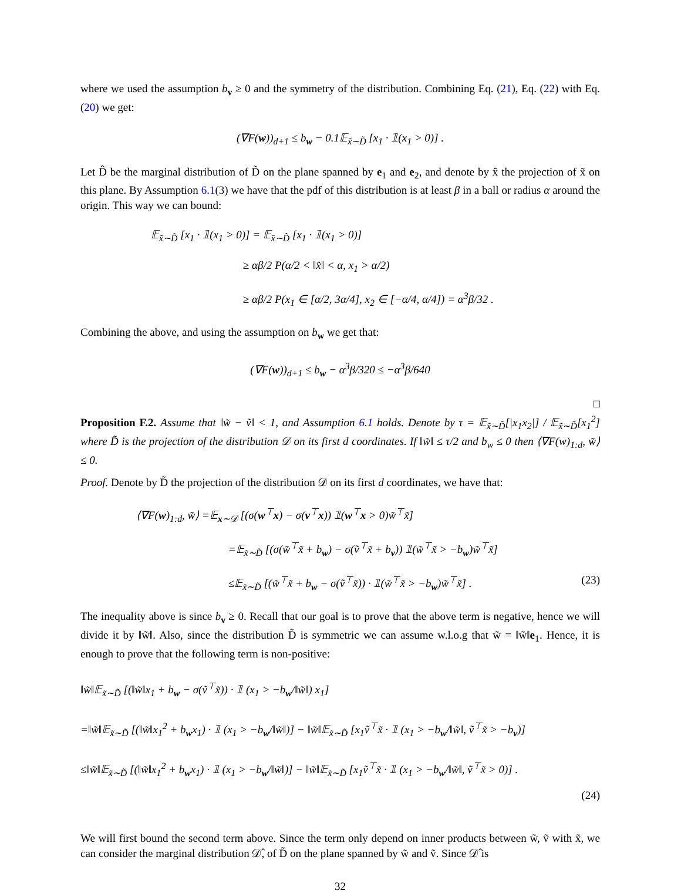where we used the assumption b<sub>v</sub> ≥ 0 and the symmetry of the distribution. Combining Eq. (21), Eq. (22) with Eq. (20) we get:
(∇F(w))<sub>d+1</sub> ≤ b<sub>w</sub> − 0.1𝔼<sub>x̃∼D̃</sub> [x<sub>1</sub> · 𝟙(x<sub>1</sub> > 0)] .
Let D̂ be the marginal distribution of D̃ on the plane spanned by e<sub>1</sub> and e<sub>2</sub>, and denote by x̂ the projection of x̃ on this plane. By Assumption 6.1(3) we have that the pdf of this distribution is at least β in a ball or radius α around the origin. This way we can bound:
𝔼<sub>x̃∼D̃</sub> [x<sub>1</sub> · 𝟙(x<sub>1</sub> > 0)] = 𝔼<sub>x̂∼D̂</sub> [x<sub>1</sub> · 𝟙(x<sub>1</sub> > 0)]
≥ αβ/2 P(α/2 < ‖x̂‖ < α, x<sub>1</sub> > α/2)
≥ αβ/2 P(x<sub>1</sub> ∈ [α/2, 3α/4], x<sub>2</sub> ∈ [−α/4, α/4]) = α<sup>3</sup>β/32 .
Combining the above, and using the assumption on b<sub>w</sub> we get that:
(∇F(w))<sub>d+1</sub> ≤ b<sub>w</sub> − α<sup>3</sup>β/320 ≤ −α<sup>3</sup>β/640
□
Proposition F.2. Assume that ‖w̃ − ṽ‖ < 1, and Assumption 6.1 holds. Denote by τ = 𝔼<sub>x̃∼D̃</sub>[|x<sub>1</sub>x<sub>2</sub>|] / 𝔼<sub>x̃∼D̃</sub>[x<sub>1</sub><sup>2</sup>] where D̃ is the projection of the distribution 𝒟 on its first d coordinates. If ‖w̃‖ ≤ τ/2 and b<sub>w</sub> ≤ 0 then ⟨∇F(w)<sub>1:d</sub>, w̃⟩ ≤ 0.
Proof. Denote by D̃ the projection of the distribution 𝒟 on its first d coordinates, we have that:
⟨∇F(w)<sub>1:d</sub>, w̃⟩ =𝔼<sub>x∼𝒟</sub> [(σ(w<sup>⊤</sup>x) − σ(v<sup>⊤</sup>x)) 𝟙(w<sup>⊤</sup>x > 0)w̃<sup>⊤</sup>x̃]
=𝔼<sub>x̃∼D̃</sub> [(σ(w̃<sup>⊤</sup>x̃ + b<sub>w</sub>) − σ(ṽ<sup>⊤</sup>x̃ + b<sub>v</sub>)) 𝟙(w̃<sup>⊤</sup>x̃ > −b<sub>w</sub>)w̃<sup>⊤</sup>x̃]
≤𝔼<sub>x̃∼D̃</sub> [(w̃<sup>⊤</sup>x̃ + b<sub>w</sub> − σ(ṽ<sup>⊤</sup>x̃)) · 𝟙(w̃<sup>⊤</sup>x̃ > −b<sub>w</sub>)w̃<sup>⊤</sup>x̃] . (23)
The inequality above is since b<sub>v</sub> ≥ 0. Recall that our goal is to prove that the above term is negative, hence we will divide it by ‖w̃‖. Also, since the distribution D̃ is symmetric we can assume w.l.o.g that w̃ = ‖w̃‖e<sub>1</sub>. Hence, it is enough to prove that the following term is non-positive:
‖w̃‖𝔼<sub>x̃∼D̃</sub> [(‖w̃‖x<sub>1</sub> + b<sub>w</sub> − σ(ṽ<sup>⊤</sup>x̃)) · 𝟙 (x<sub>1</sub> > −b<sub>w</sub>/‖w̃‖) x<sub>1</sub>]
=‖w̃‖𝔼<sub>x̃∼D̃</sub> [(‖w̃‖x<sub>1</sub><sup>2</sup> + b<sub>w</sub>x<sub>1</sub>) · 𝟙 (x<sub>1</sub> > −b<sub>w</sub>/‖w̃‖)] − ‖w̃‖𝔼<sub>x̃∼D̃</sub> [x<sub>1</sub>ṽ<sup>⊤</sup>x̃ · 𝟙 (x<sub>1</sub> > −b<sub>w</sub>/‖w̃‖, ṽ<sup>⊤</sup>x̃ > −b<sub>v</sub>)]
≤‖w̃‖𝔼<sub>x̃∼D̃</sub> [(‖w̃‖x<sub>1</sub><sup>2</sup> + b<sub>w</sub>x<sub>1</sub>) · 𝟙 (x<sub>1</sub> > −b<sub>w</sub>/‖w̃‖)] − ‖w̃‖𝔼<sub>x̃∼D̃</sub> [x<sub>1</sub>ṽ<sup>⊤</sup>x̃ · 𝟙 (x<sub>1</sub> > −b<sub>w</sub>/‖w̃‖, ṽ<sup>⊤</sup>x̃ > 0)] .
(24)
We will first bound the second term above. Since the term only depend on inner products between w̃, ṽ with x̃, we can consider the marginal distribution 𝒟̂, of D̃ on the plane spanned by w̃ and ṽ. Since 𝒟̂ is
32